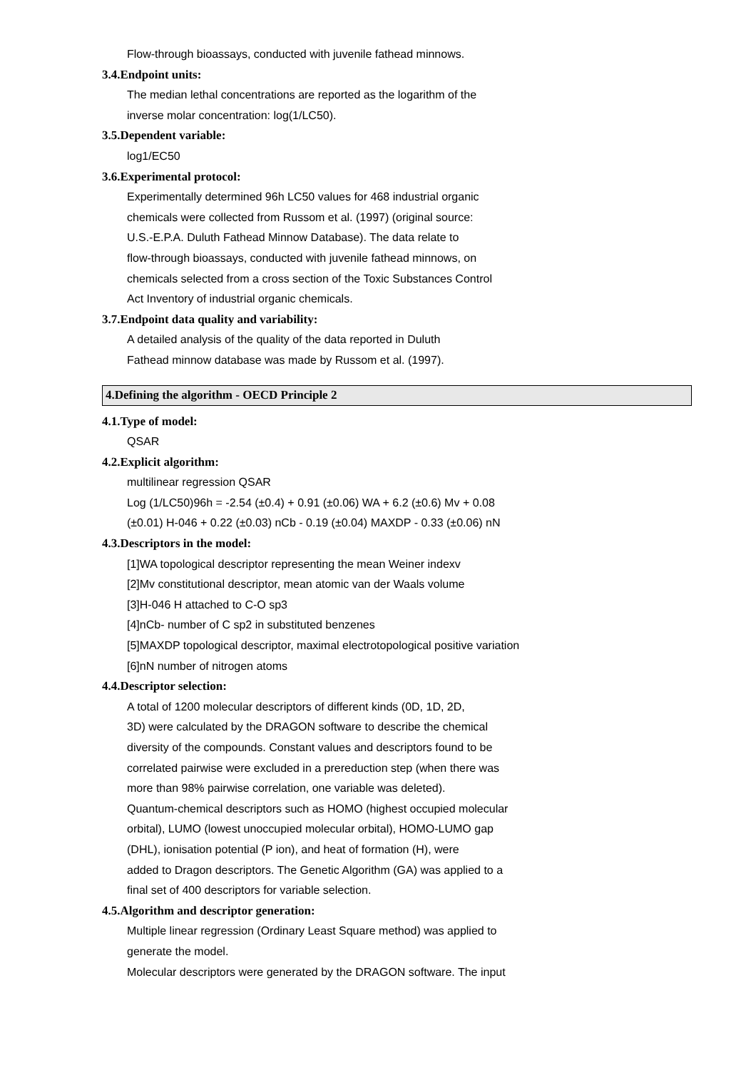Flow-through bioassays, conducted with juvenile fathead minnows.
3.4.Endpoint units:
The median lethal concentrations are reported as the logarithm of the
inverse molar concentration: log(1/LC50).
3.5.Dependent variable:
log1/EC50
3.6.Experimental protocol:
Experimentally determined 96h LC50 values for 468 industrial organic
chemicals were collected from Russom et al. (1997) (original source:
U.S.-E.P.A. Duluth Fathead Minnow Database). The data relate to
flow-through bioassays, conducted with juvenile fathead minnows, on
chemicals selected from a cross section of the Toxic Substances Control
Act Inventory of industrial organic chemicals.
3.7.Endpoint data quality and variability:
A detailed analysis of the quality of the data reported in Duluth
Fathead minnow database was made by Russom et al. (1997).
4.Defining the algorithm - OECD Principle 2
4.1.Type of model:
QSAR
4.2.Explicit algorithm:
multilinear regression QSAR
Log (1/LC50)96h = -2.54 (±0.4) + 0.91 (±0.06) WA + 6.2 (±0.6) Mv + 0.08
(±0.01) H-046 + 0.22 (±0.03) nCb - 0.19 (±0.04) MAXDP - 0.33 (±0.06) nN
4.3.Descriptors in the model:
[1]WA topological descriptor representing the mean Weiner indexv
[2]Mv constitutional descriptor, mean atomic van der Waals volume
[3]H-046 H attached to C-O sp3
[4]nCb- number of C sp2 in substituted benzenes
[5]MAXDP topological descriptor, maximal electrotopological positive variation
[6]nN number of nitrogen atoms
4.4.Descriptor selection:
A total of 1200 molecular descriptors of different kinds (0D, 1D, 2D,
3D) were calculated by the DRAGON software to describe the chemical
diversity of the compounds. Constant values and descriptors found to be
correlated pairwise were excluded in a prereduction step (when there was
more than 98% pairwise correlation, one variable was deleted).
Quantum-chemical descriptors such as HOMO (highest occupied molecular
orbital), LUMO (lowest unoccupied molecular orbital), HOMO-LUMO gap
(DHL), ionisation potential (P ion), and heat of formation (H), were
added to Dragon descriptors. The Genetic Algorithm (GA) was applied to a
final set of 400 descriptors for variable selection.
4.5.Algorithm and descriptor generation:
Multiple linear regression (Ordinary Least Square method) was applied to
generate the model.
Molecular descriptors were generated by the DRAGON software. The input